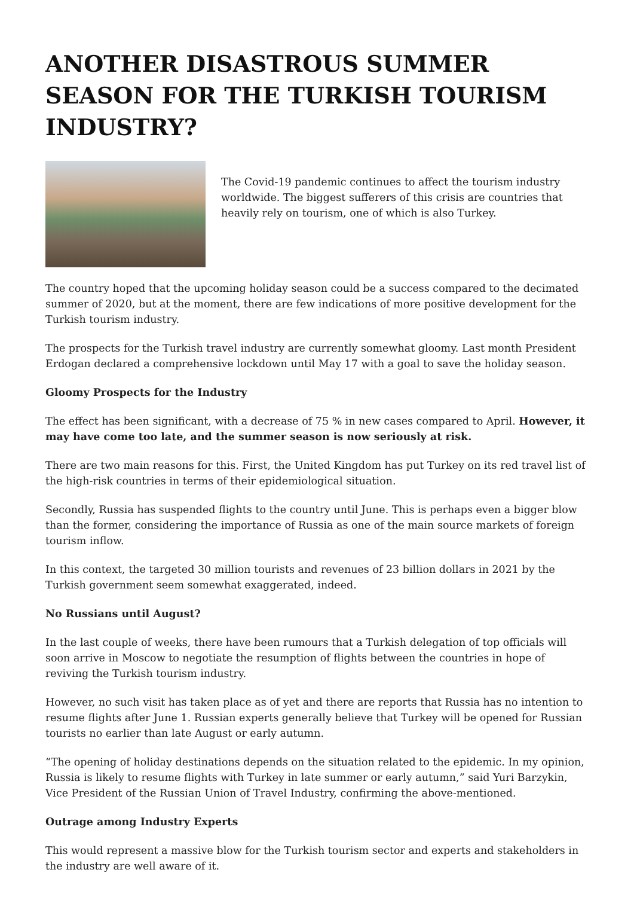ANOTHER DISASTROUS SUMMER SEASON FOR THE TURKISH TOURISM INDUSTRY?
The Covid-19 pandemic continues to affect the tourism industry worldwide. The biggest sufferers of this crisis are countries that heavily rely on tourism, one of which is also Turkey.
The country hoped that the upcoming holiday season could be a success compared to the decimated summer of 2020, but at the moment, there are few indications of more positive development for the Turkish tourism industry.
The prospects for the Turkish travel industry are currently somewhat gloomy. Last month President Erdogan declared a comprehensive lockdown until May 17 with a goal to save the holiday season.
Gloomy Prospects for the Industry
The effect has been significant, with a decrease of 75 % in new cases compared to April. However, it may have come too late, and the summer season is now seriously at risk.
There are two main reasons for this. First, the United Kingdom has put Turkey on its red travel list of the high-risk countries in terms of their epidemiological situation.
Secondly, Russia has suspended flights to the country until June. This is perhaps even a bigger blow than the former, considering the importance of Russia as one of the main source markets of foreign tourism inflow.
In this context, the targeted 30 million tourists and revenues of 23 billion dollars in 2021 by the Turkish government seem somewhat exaggerated, indeed.
No Russians until August?
In the last couple of weeks, there have been rumours that a Turkish delegation of top officials will soon arrive in Moscow to negotiate the resumption of flights between the countries in hope of reviving the Turkish tourism industry.
However, no such visit has taken place as of yet and there are reports that Russia has no intention to resume flights after June 1. Russian experts generally believe that Turkey will be opened for Russian tourists no earlier than late August or early autumn.
“The opening of holiday destinations depends on the situation related to the epidemic. In my opinion, Russia is likely to resume flights with Turkey in late summer or early autumn,” said Yuri Barzykin, Vice President of the Russian Union of Travel Industry, confirming the above-mentioned.
Outrage among Industry Experts
This would represent a massive blow for the Turkish tourism sector and experts and stakeholders in the industry are well aware of it.